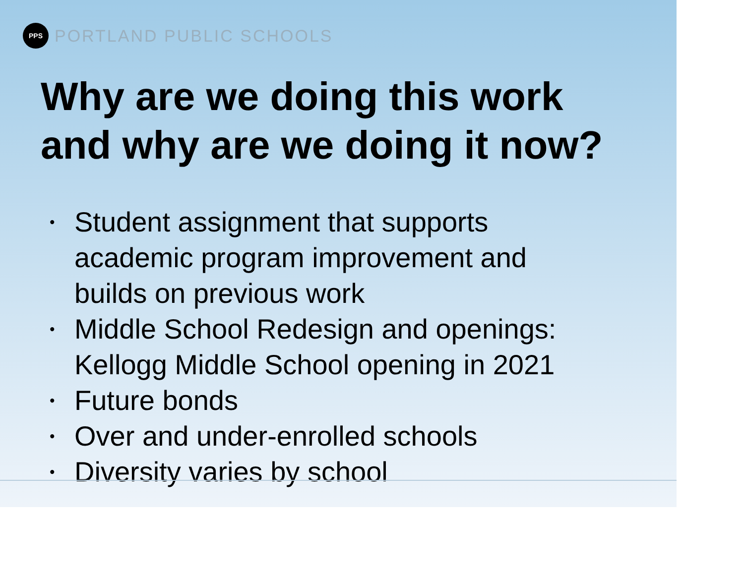PPS
PORTLAND PUBLIC SCHOOLS
Why are we doing this work
and why are we doing it now?
• Student assignment that supports
academic program improvement and
builds on previous work
• Middle School Redesign and openings:
Kellogg Middle School opening in 2021
• Future bonds
• Over and under-enrolled schools
• Diversity varies by school